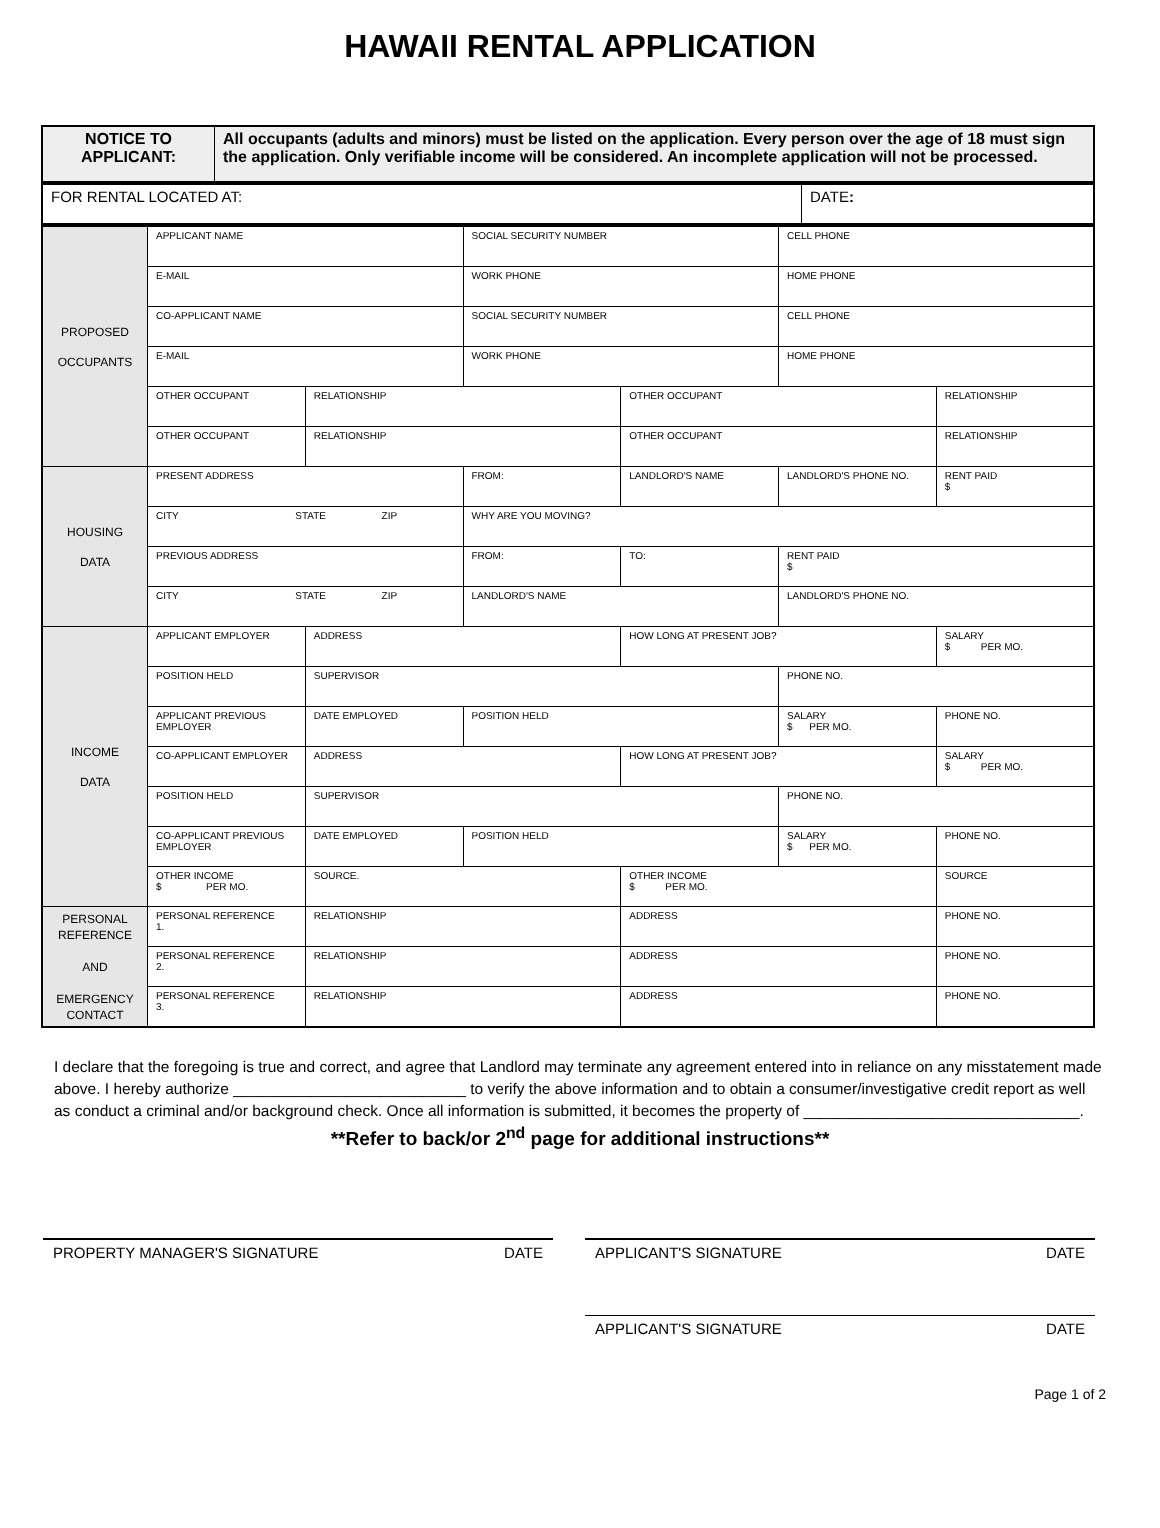HAWAII RENTAL APPLICATION
| NOTICE TO APPLICANT: | All occupants (adults and minors) must be listed on the application. Every person over the age of 18 must sign the application. Only verifiable income will be considered. An incomplete application will not be processed. |
| FOR RENTAL LOCATED AT: | DATE : |
| PROPOSED OCCUPANTS | APPLICANT NAME | | SOCIAL SECURITY NUMBER | | CELL PHONE | |
| | E-MAIL | | WORK PHONE | | HOME PHONE | |
| | CO-APPLICANT NAME | | SOCIAL SECURITY NUMBER | | CELL PHONE | |
| | E-MAIL | | WORK PHONE | | HOME PHONE | |
| | OTHER OCCUPANT | RELATIONSHIP | | OTHER OCCUPANT | | RELATIONSHIP |
| | OTHER OCCUPANT | RELATIONSHIP | | OTHER OCCUPANT | | RELATIONSHIP |
| HOUSING DATA | PRESENT ADDRESS | | FROM: | LANDLORD'S NAME | LANDLORD'S PHONE NO. | RENT PAID $ |
| | CITY STATE ZIP | | WHY ARE YOU MOVING? | | | |
| | PREVIOUS ADDRESS | | FROM: | TO: | RENT PAID $ | |
| | CITY STATE ZIP | | LANDLORD'S NAME | | LANDLORD'S PHONE NO. | |
| INCOME DATA | APPLICANT EMPLOYER | ADDRESS | | HOW LONG AT PRESENT JOB? | | SALARY $ PER MO. |
| | POSITION HELD | SUPERVISOR | | | PHONE NO. | |
| | APPLICANT PREVIOUS EMPLOYER | DATE EMPLOYED | POSITION HELD | | SALARY $ PER MO. | PHONE NO. |
| | CO-APPLICANT EMPLOYER | ADDRESS | | HOW LONG AT PRESENT JOB? | | SALARY $ PER MO. |
| | POSITION HELD | SUPERVISOR | | | PHONE NO. | |
| | CO-APPLICANT PREVIOUS EMPLOYER | DATE EMPLOYED | POSITION HELD | | SALARY $ PER MO. | PHONE NO. |
| | OTHER INCOME $ PER MO. | SOURCE. | | OTHER INCOME $ PER MO. | | SOURCE |
| PERSONAL REFERENCE AND EMERGENCY CONTACT | PERSONAL REFERENCE 1. | RELATIONSHIP | | ADDRESS | | PHONE NO. |
| | PERSONAL REFERENCE 2. | RELATIONSHIP | | ADDRESS | | PHONE NO. |
| | PERSONAL REFERENCE 3. | RELATIONSHIP | | ADDRESS | | PHONE NO. |
I declare that the foregoing is true and correct, and agree that Landlord may terminate any agreement entered into in reliance on any misstatement made above. I hereby authorize ___________________________ to verify the above information and to obtain a consumer/investigative credit report as well as conduct a criminal and/or background check. Once all information is submitted, it becomes the property of ________________________________.
**Refer to back/or 2<sup>nd</sup> page for additional instructions**
PROPERTY MANAGER'S SIGNATURE DATE APPLICANT'S SIGNATURE DATE
APPLICANT'S SIGNATURE DATE
Page 1 of 2